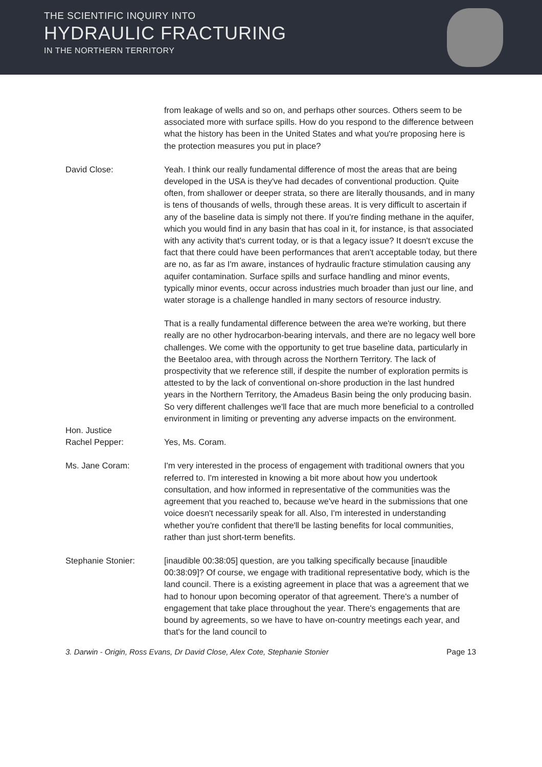THE SCIENTIFIC INQUIRY INTO
HYDRAULIC FRACTURING
IN THE NORTHERN TERRITORY
from leakage of wells and so on, and perhaps other sources. Others seem to be associated more with surface spills. How do you respond to the difference between what the history has been in the United States and what you're proposing here is the protection measures you put in place?
David Close: Yeah. I think our really fundamental difference of most the areas that are being developed in the USA is they've had decades of conventional production. Quite often, from shallower or deeper strata, so there are literally thousands, and in many is tens of thousands of wells, through these areas. It is very difficult to ascertain if any of the baseline data is simply not there. If you're finding methane in the aquifer, which you would find in any basin that has coal in it, for instance, is that associated with any activity that's current today, or is that a legacy issue? It doesn't excuse the fact that there could have been performances that aren't acceptable today, but there are no, as far as I'm aware, instances of hydraulic fracture stimulation causing any aquifer contamination. Surface spills and surface handling and minor events, typically minor events, occur across industries much broader than just our line, and water storage is a challenge handled in many sectors of resource industry.
That is a really fundamental difference between the area we're working, but there really are no other hydrocarbon-bearing intervals, and there are no legacy well bore challenges. We come with the opportunity to get true baseline data, particularly in the Beetaloo area, with through across the Northern Territory. The lack of prospectivity that we reference still, if despite the number of exploration permits is attested to by the lack of conventional on-shore production in the last hundred years in the Northern Territory, the Amadeus Basin being the only producing basin. So very different challenges we'll face that are much more beneficial to a controlled environment in limiting or preventing any adverse impacts on the environment.
Hon. Justice
Rachel Pepper:
Yes, Ms. Coram.
Ms. Jane Coram: I'm very interested in the process of engagement with traditional owners that you referred to. I'm interested in knowing a bit more about how you undertook consultation, and how informed in representative of the communities was the agreement that you reached to, because we've heard in the submissions that one voice doesn't necessarily speak for all. Also, I'm interested in understanding whether you're confident that there'll be lasting benefits for local communities, rather than just short-term benefits.
Stephanie Stonier: [inaudible 00:38:05] question, are you talking specifically because [inaudible 00:38:09]? Of course, we engage with traditional representative body, which is the land council. There is a existing agreement in place that was a agreement that we had to honour upon becoming operator of that agreement. There's a number of engagement that take place throughout the year. There's engagements that are bound by agreements, so we have to have on-country meetings each year, and that's for the land council to
3. Darwin - Origin, Ross Evans, Dr David Close, Alex Cote, Stephanie Stonier Page 13